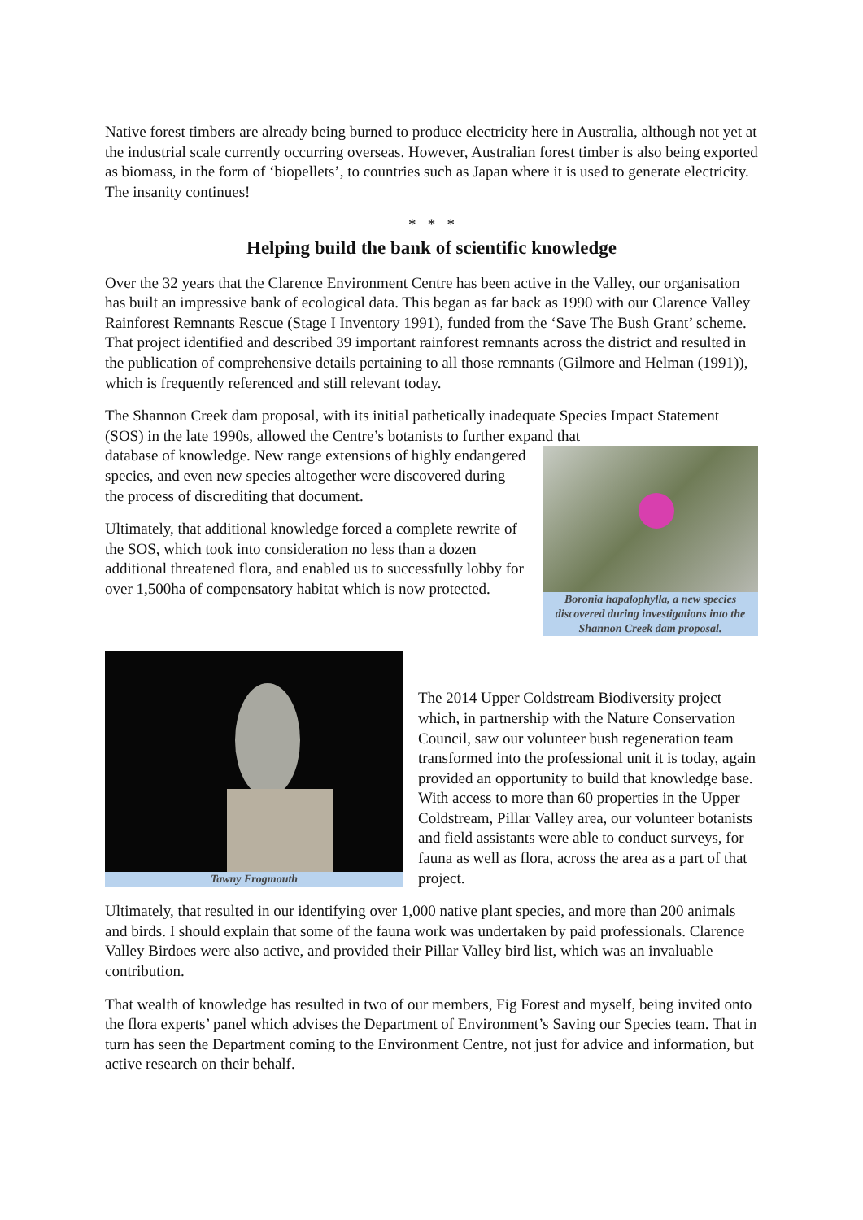Native forest timbers are already being burned to produce electricity here in Australia, although not yet at the industrial scale currently occurring overseas. However, Australian forest timber is also being exported as biomass, in the form of ‘biopellets’, to countries such as Japan where it is used to generate electricity. The insanity continues!
* * *
Helping build the bank of scientific knowledge
Over the 32 years that the Clarence Environment Centre has been active in the Valley, our organisation has built an impressive bank of ecological data. This began as far back as 1990 with our Clarence Valley Rainforest Remnants Rescue (Stage I Inventory 1991), funded from the ‘Save The Bush Grant’ scheme. That project identified and described 39 important rainforest remnants across the district and resulted in the publication of comprehensive details pertaining to all those remnants (Gilmore and Helman (1991)), which is frequently referenced and still relevant today.
The Shannon Creek dam proposal, with its initial pathetically inadequate Species Impact Statement (SOS) in the late 1990s, allowed the Centre’s botanists to further expand that
Boronia hapalophylla, a new species discovered during investigations into the Shannon Creek dam proposal.
database of knowledge. New range extensions of highly endangered species, and even new species altogether were discovered during the process of discrediting that document.
Ultimately, that additional knowledge forced a complete rewrite of the SOS, which took into consideration no less than a dozen additional threatened flora, and enabled us to successfully lobby for over 1,500ha of compensatory habitat which is now protected.
Tawny Frogmouth
The 2014 Upper Coldstream Biodiversity project which, in partnership with the Nature Conservation Council, saw our volunteer bush regeneration team transformed into the professional unit it is today, again provided an opportunity to build that knowledge base. With access to more than 60 properties in the Upper Coldstream, Pillar Valley area, our volunteer botanists and field assistants were able to conduct surveys, for fauna as well as flora, across the area as a part of that project.
Ultimately, that resulted in our identifying over 1,000 native plant species, and more than 200 animals and birds. I should explain that some of the fauna work was undertaken by paid professionals. Clarence Valley Birdoes were also active, and provided their Pillar Valley bird list, which was an invaluable contribution.
That wealth of knowledge has resulted in two of our members, Fig Forest and myself, being invited onto the flora experts’ panel which advises the Department of Environment’s Saving our Species team. That in turn has seen the Department coming to the Environment Centre, not just for advice and information, but active research on their behalf.